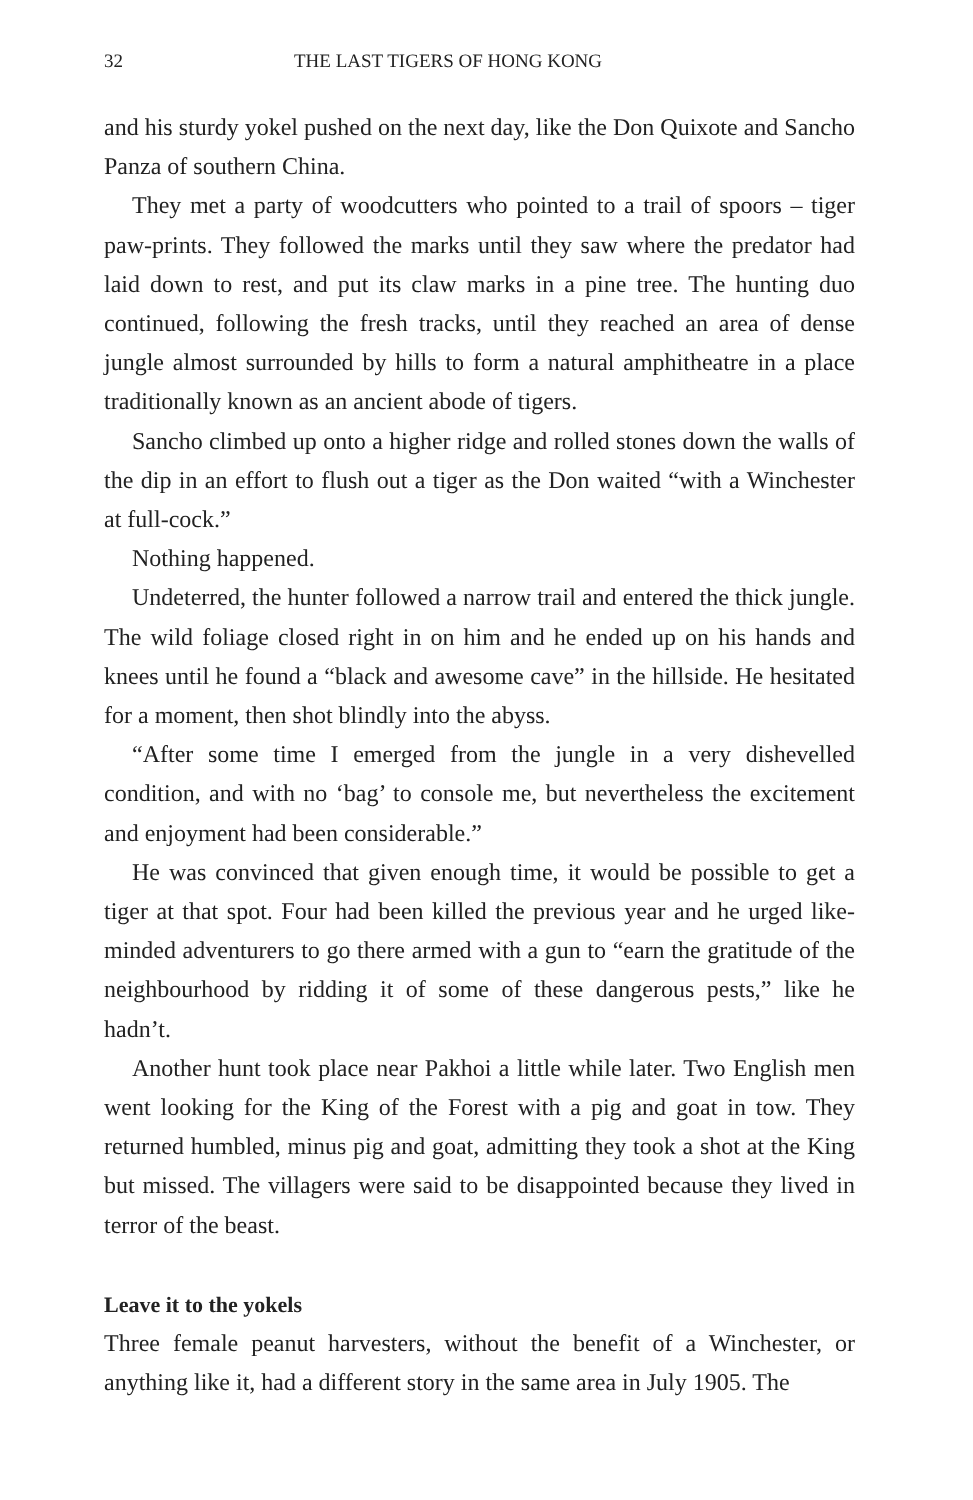32 THE LAST TIGERS OF HONG KONG
and his sturdy yokel pushed on the next day, like the Don Quixote and Sancho Panza of southern China.
They met a party of woodcutters who pointed to a trail of spoors – tiger paw-prints. They followed the marks until they saw where the predator had laid down to rest, and put its claw marks in a pine tree. The hunting duo continued, following the fresh tracks, until they reached an area of dense jungle almost surrounded by hills to form a natural amphitheatre in a place traditionally known as an ancient abode of tigers.
Sancho climbed up onto a higher ridge and rolled stones down the walls of the dip in an effort to flush out a tiger as the Don waited “with a Winchester at full-cock.”
Nothing happened.
Undeterred, the hunter followed a narrow trail and entered the thick jungle. The wild foliage closed right in on him and he ended up on his hands and knees until he found a “black and awesome cave” in the hillside. He hesitated for a moment, then shot blindly into the abyss.
“After some time I emerged from the jungle in a very dishevelled condition, and with no ‘bag’ to console me, but nevertheless the excitement and enjoyment had been considerable.”
He was convinced that given enough time, it would be possible to get a tiger at that spot. Four had been killed the previous year and he urged like-minded adventurers to go there armed with a gun to “earn the gratitude of the neighbourhood by ridding it of some of these dangerous pests,” like he hadn’t.
Another hunt took place near Pakhoi a little while later. Two English men went looking for the King of the Forest with a pig and goat in tow. They returned humbled, minus pig and goat, admitting they took a shot at the King but missed. The villagers were said to be disappointed because they lived in terror of the beast.
Leave it to the yokels
Three female peanut harvesters, without the benefit of a Winchester, or anything like it, had a different story in the same area in July 1905. The